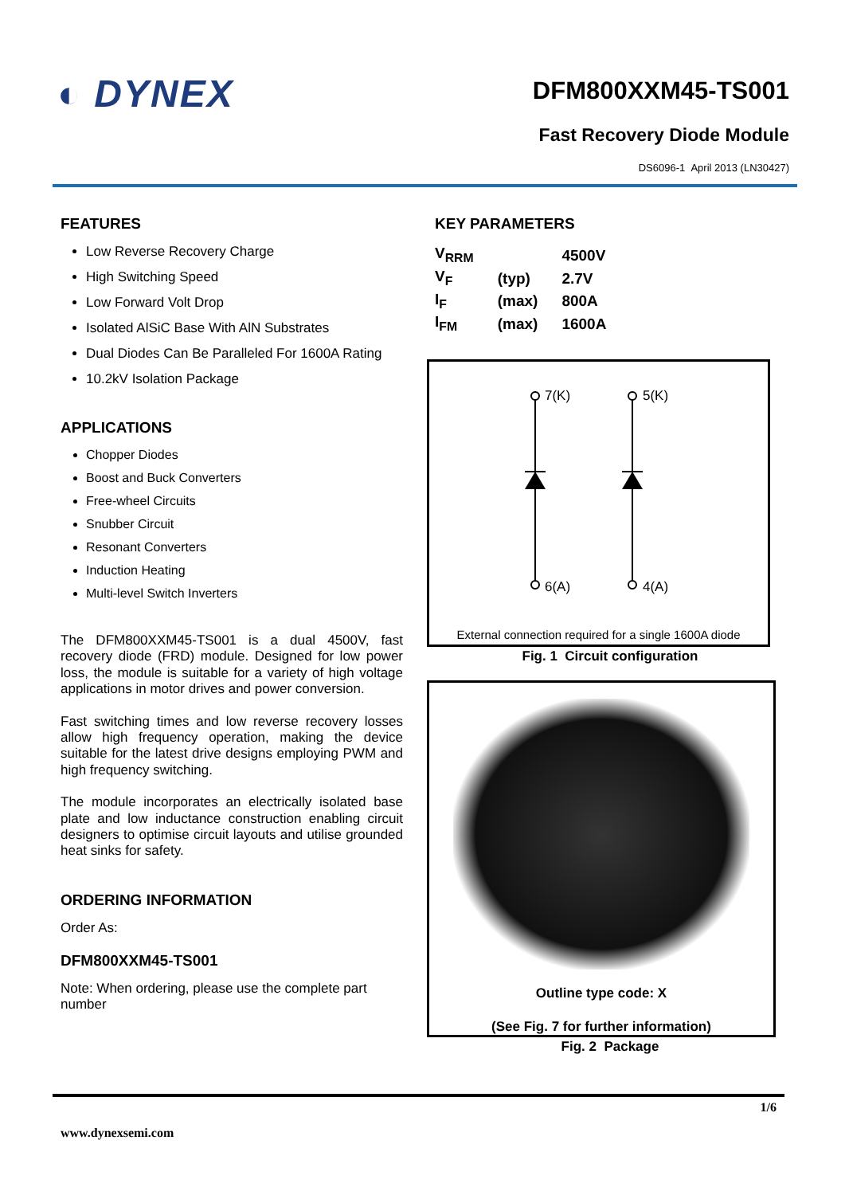◐ DYNEX
DFM800XXM45-TS001
Fast Recovery Diode Module
DS6096-1 April 2013 (LN30427)
FEATURES
Low Reverse Recovery Charge
High Switching Speed
Low Forward Volt Drop
Isolated AlSiC Base With AlN Substrates
Dual Diodes Can Be Paralleled For 1600A Rating
10.2kV Isolation Package
APPLICATIONS
Chopper Diodes
Boost and Buck Converters
Free-wheel Circuits
Snubber Circuit
Resonant Converters
Induction Heating
Multi-level Switch Inverters
The DFM800XXM45-TS001 is a dual 4500V, fast recovery diode (FRD) module. Designed for low power loss, the module is suitable for a variety of high voltage applications in motor drives and power conversion.
Fast switching times and low reverse recovery losses allow high frequency operation, making the device suitable for the latest drive designs employing PWM and high frequency switching.
The module incorporates an electrically isolated base plate and low inductance construction enabling circuit designers to optimise circuit layouts and utilise grounded heat sinks for safety.
ORDERING INFORMATION
Order As:
DFM800XXM45-TS001
Note: When ordering, please use the complete part number
KEY PARAMETERS
| V<sub>RRM</sub> | | 4500V |
| V<sub>F</sub> | (typ) | 2.7V |
| I<sub>F</sub> | (max) | 800A |
| I<sub>FM</sub> | (max) | 1600A |
7(K)
5(K)
6(A)
4(A)
External connection required for a single 1600A diode
Fig. 1 Circuit configuration
Outline type code: X
(See Fig. 7 for further information)
Fig. 2 Package
1/6
www.dynexsemi.com